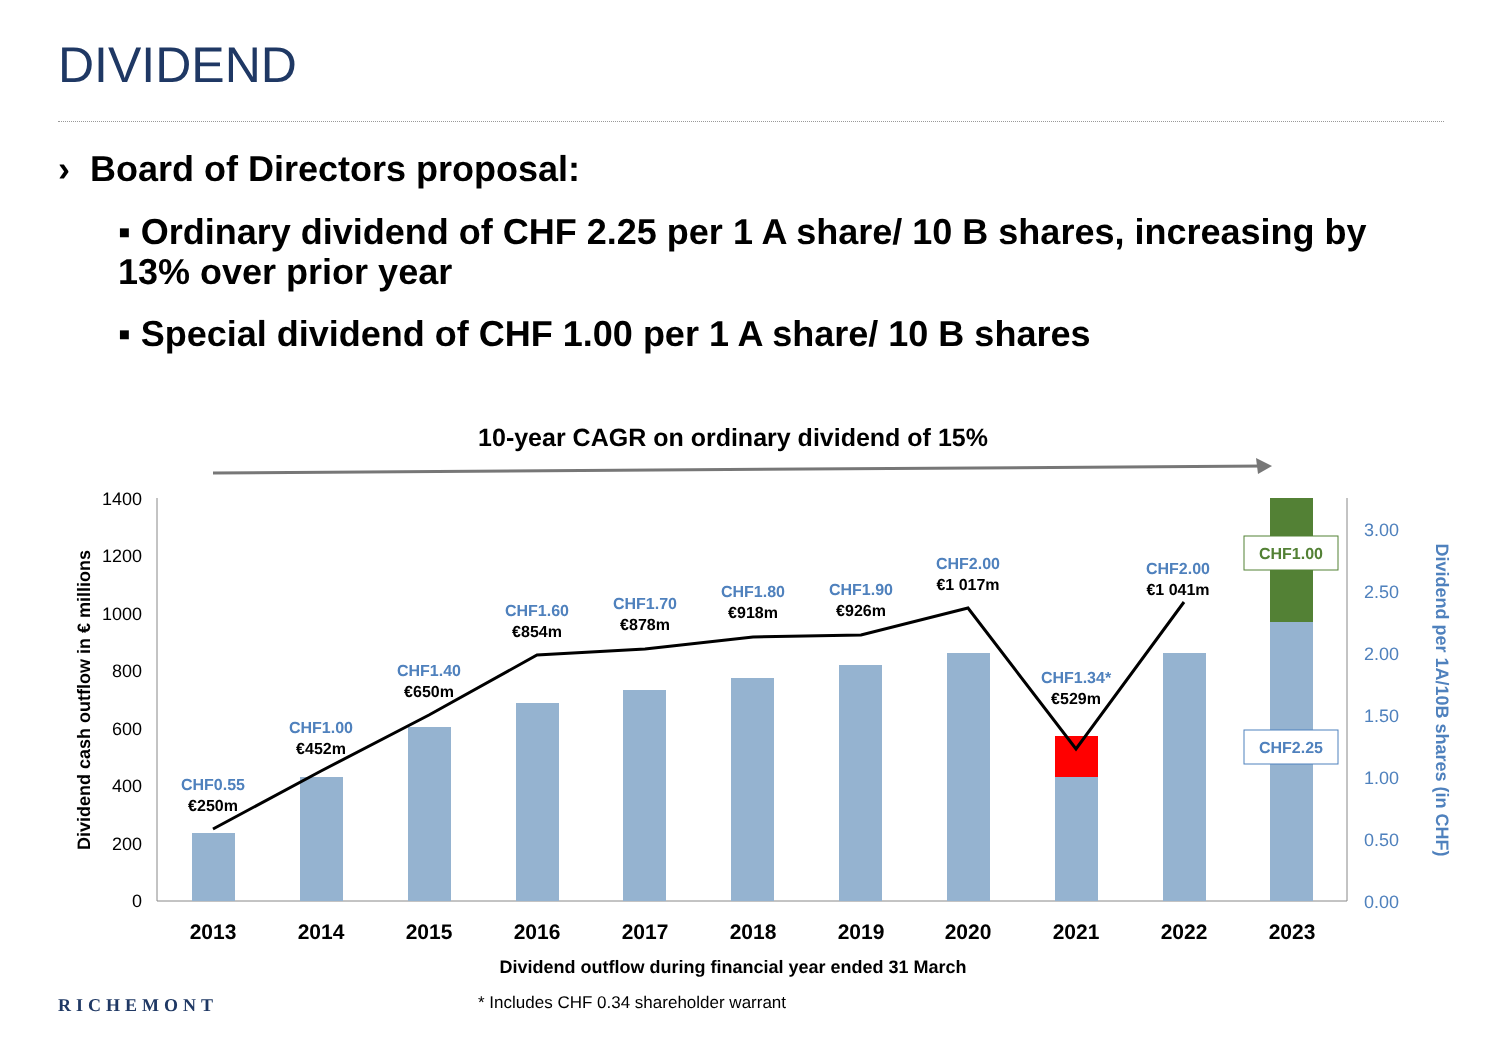DIVIDEND
› Board of Directors proposal:
▪ Ordinary dividend of CHF 2.25 per 1 A share/ 10 B shares, increasing by 13% over prior year
▪ Special dividend of CHF 1.00 per 1 A share/ 10 B shares
10-year CAGR on ordinary dividend of 15%
1400
1200
1000
800
600
400
200
0
3.00
2.50
2.00
1.50
1.00
0.50
0.00
CHF0.55
€250m
CHF1.00
€452m
CHF1.40
€650m
CHF1.60
€854m
CHF1.70
€878m
CHF1.80
€918m
CHF1.90
€926m
CHF2.00
€1 017m
CHF1.34*
€529m
CHF2.00
€1 041m
CHF1.00
CHF2.25
2013
2014
2015
2016
2017
2018
2019
2020
2021
2022
2023
Dividend outflow during financial year ended 31 March
Dividend cash outflow in € millions
Dividend per 1A/10B shares (in CHF)
RICHEMONT
* Includes CHF 0.34 shareholder warrant